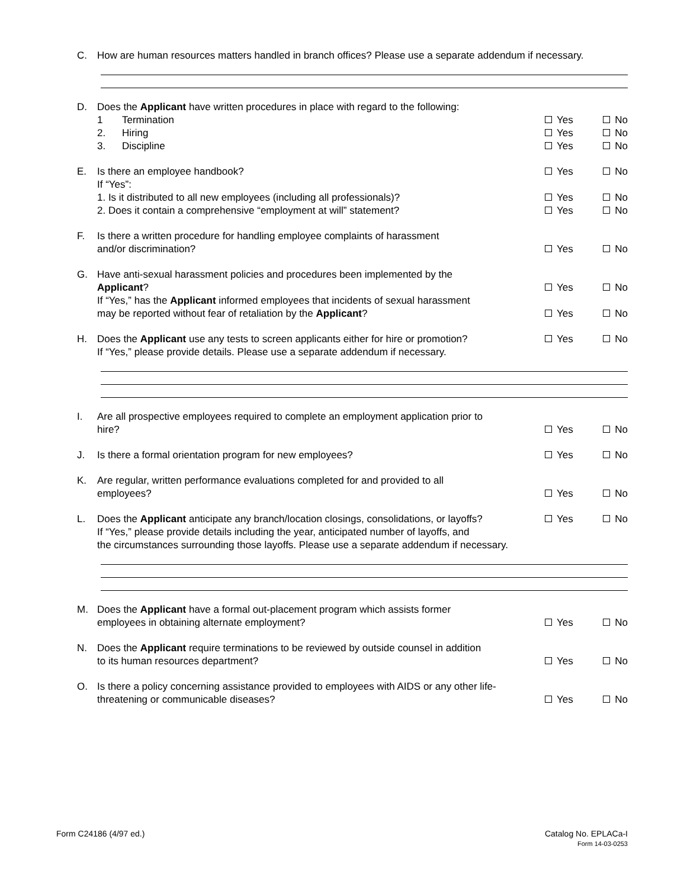C. How are human resources matters handled in branch offices? Please use a separate addendum if necessary.
D. Does the Applicant have written procedures in place with regard to the following:
1 Termination Yes No
2. Hiring Yes No
3. Discipline Yes No
E. Is there an employee handbook? Yes No
If “Yes”:
1. Is it distributed to all new employees (including all professionals)? Yes No
2. Does it contain a comprehensive “employment at will” statement? Yes No
F. Is there a written procedure for handling employee complaints of harassment
and/or discrimination? Yes No
G. Have anti-sexual harassment policies and procedures been implemented by the
Applicant? Yes No
If “Yes,” has the Applicant informed employees that incidents of sexual harassment
may be reported without fear of retaliation by the Applicant? Yes No
H. Does the Applicant use any tests to screen applicants either for hire or promotion?
If “Yes,” please provide details. Please use a separate addendum if necessary. Yes No
I. Are all prospective employees required to complete an employment application prior to
hire? Yes No
J. Is there a formal orientation program for new employees? Yes No
K. Are regular, written performance evaluations completed for and provided to all
employees? Yes No
L. Does the Applicant anticipate any branch/location closings, consolidations, or layoffs?
If “Yes,” please provide details including the year, anticipated number of layoffs, and
the circumstances surrounding those layoffs. Please use a separate addendum if necessary. Yes No
M. Does the Applicant have a formal out-placement program which assists former
employees in obtaining alternate employment? Yes No
N. Does the Applicant require terminations to be reviewed by outside counsel in addition
to its human resources department? Yes No
O. Is there a policy concerning assistance provided to employees with AIDS or any other life-
threatening or communicable diseases? Yes No
Form C24186 (4/97 ed.) Catalog No. EPLACa-I
Form 14-03-0253